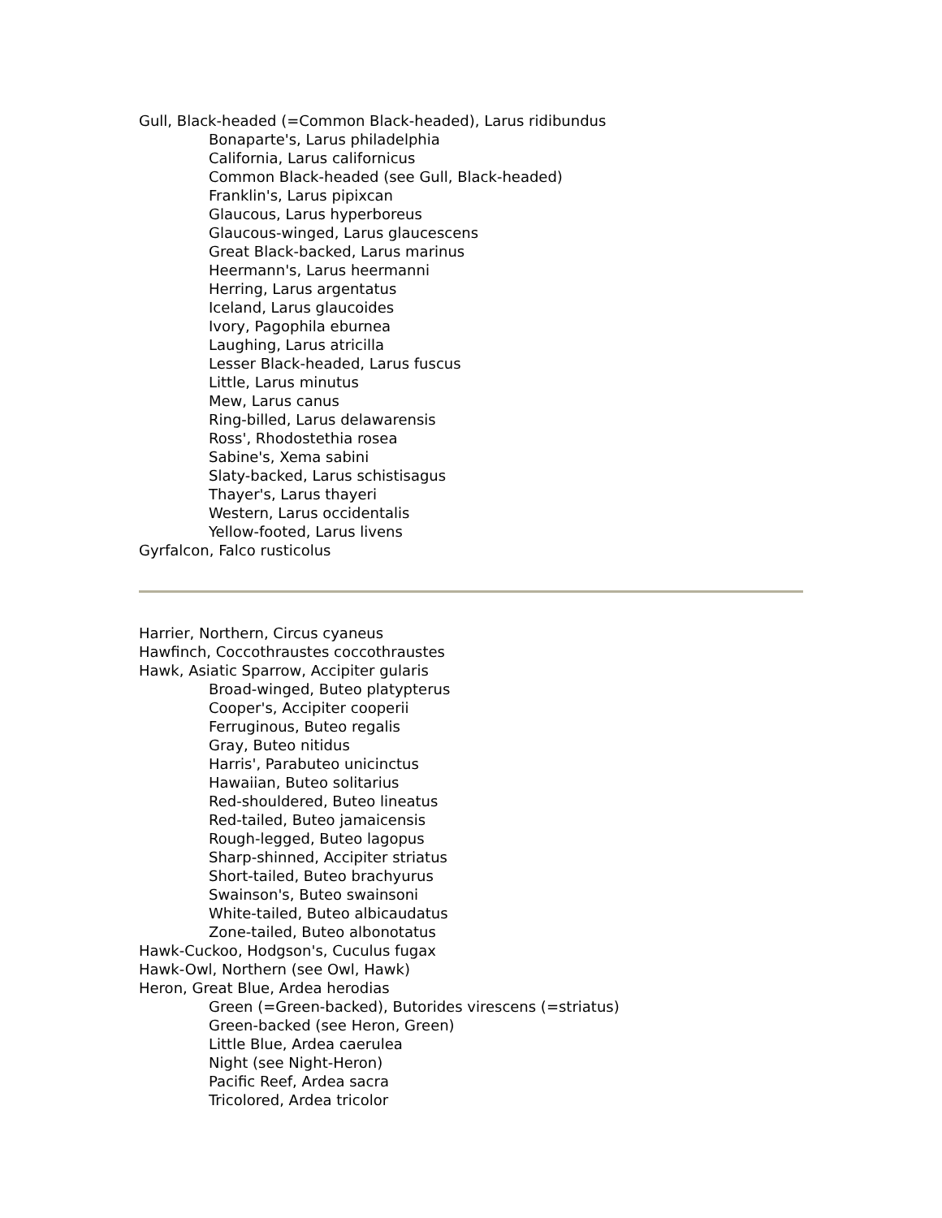Gull, Black-headed (=Common Black-headed), Larus ridibundus
Bonaparte's, Larus philadelphia
California, Larus californicus
Common Black-headed (see Gull, Black-headed)
Franklin's, Larus pipixcan
Glaucous, Larus hyperboreus
Glaucous-winged, Larus glaucescens
Great Black-backed, Larus marinus
Heermann's, Larus heermanni
Herring, Larus argentatus
Iceland, Larus glaucoides
Ivory, Pagophila eburnea
Laughing, Larus atricilla
Lesser Black-headed, Larus fuscus
Little, Larus minutus
Mew, Larus canus
Ring-billed, Larus delawarensis
Ross', Rhodostethia rosea
Sabine's, Xema sabini
Slaty-backed, Larus schistisagus
Thayer's, Larus thayeri
Western, Larus occidentalis
Yellow-footed, Larus livens
Gyrfalcon, Falco rusticolus
Harrier, Northern, Circus cyaneus
Hawfinch, Coccothraustes coccothraustes
Hawk, Asiatic Sparrow, Accipiter gularis
Broad-winged, Buteo platypterus
Cooper's, Accipiter cooperii
Ferruginous, Buteo regalis
Gray, Buteo nitidus
Harris', Parabuteo unicinctus
Hawaiian, Buteo solitarius
Red-shouldered, Buteo lineatus
Red-tailed, Buteo jamaicensis
Rough-legged, Buteo lagopus
Sharp-shinned, Accipiter striatus
Short-tailed, Buteo brachyurus
Swainson's, Buteo swainsoni
White-tailed, Buteo albicaudatus
Zone-tailed, Buteo albonotatus
Hawk-Cuckoo, Hodgson's, Cuculus fugax
Hawk-Owl, Northern (see Owl, Hawk)
Heron, Great Blue, Ardea herodias
Green (=Green-backed), Butorides virescens (=striatus)
Green-backed (see Heron, Green)
Little Blue, Ardea caerulea
Night (see Night-Heron)
Pacific Reef, Ardea sacra
Tricolored, Ardea tricolor